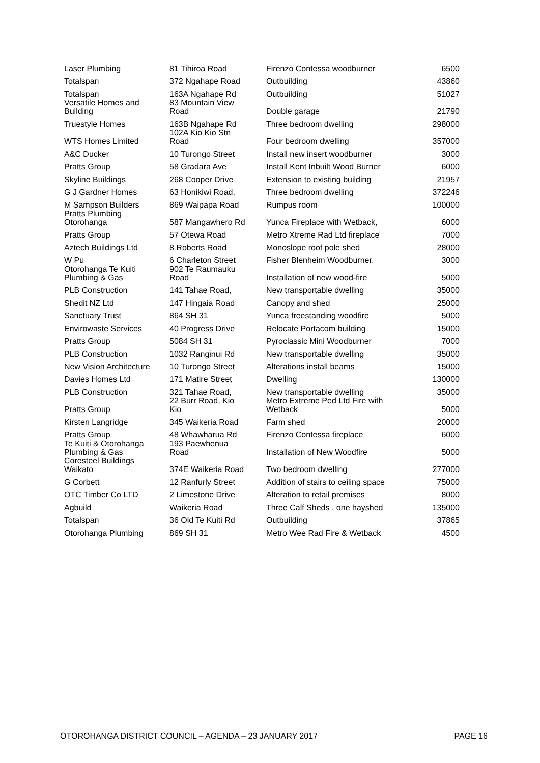| Laser Plumbing | 81 Tihiroa Road | Firenzo Contessa woodburner | 6500 |
| Totalspan | 372 Ngahape Road | Outbuilding | 43860 |
| Totalspan | 163A Ngahape Rd | Outbuilding | 51027 |
| Versatile Homes and Building | 83 Mountain View Road | Double garage | 21790 |
| Truestyle Homes | 163B Ngahape Rd | Three bedroom dwelling | 298000 |
| WTS Homes Limited | 102A Kio Kio Stn Road | Four bedroom dwelling | 357000 |
| A&C Ducker | 10 Turongo Street | Install new insert woodburner | 3000 |
| Pratts Group | 58 Gradara Ave | Install Kent Inbuilt Wood Burner | 6000 |
| Skyline Buildings | 268 Cooper Drive | Extension to existing building | 21957 |
| G J Gardner Homes | 63 Honikiwi Road, | Three bedroom dwelling | 372246 |
| M Sampson Builders | 869 Waipapa Road | Rumpus room | 100000 |
| Pratts Plumbing Otorohanga | 587 Mangawhero Rd | Yunca Fireplace with Wetback, | 6000 |
| Pratts Group | 57 Otewa Road | Metro Xtreme Rad Ltd fireplace | 7000 |
| Aztech Buildings Ltd | 8 Roberts Road | Monoslope roof pole shed | 28000 |
| W Pu | 6 Charleton Street | Fisher Blenheim Woodburner. | 3000 |
| Otorohanga Te Kuiti Plumbing & Gas | 902 Te Raumauku Road | Installation of new wood-fire | 5000 |
| PLB Construction | 141 Tahae Road, | New transportable dwelling | 35000 |
| Shedit NZ Ltd | 147 Hingaia Road | Canopy and shed | 25000 |
| Sanctuary Trust | 864 SH 31 | Yunca freestanding woodfire | 5000 |
| Envirowaste Services | 40 Progress Drive | Relocate Portacom building | 15000 |
| Pratts Group | 5084 SH 31 | Pyroclassic Mini Woodburner | 7000 |
| PLB Construction | 1032 Ranginui Rd | New transportable dwelling | 35000 |
| New Vision Architecture | 10 Turongo Street | Alterations install beams | 15000 |
| Davies Homes Ltd | 171 Matire Street | Dwelling | 130000 |
| PLB Construction | 321 Tahae Road, | New transportable dwelling | 35000 |
| Pratts Group | 22 Burr Road, Kio Kio | Metro Extreme Ped Ltd Fire with Wetback | 5000 |
| Kirsten Langridge | 345 Waikeria Road | Farm shed | 20000 |
| Pratts Group | 48 Whawharua Rd | Firenzo Contessa fireplace | 6000 |
| Te Kuiti & Otorohanga Plumbing & Gas | 193 Paewhenua Road | Installation of New Woodfire | 5000 |
| Coresteel Buildings Waikato | 374E Waikeria Road | Two bedroom dwelling | 277000 |
| G Corbett | 12 Ranfurly Street | Addition of stairs to ceiling space | 75000 |
| OTC Timber Co LTD | 2 Limestone Drive | Alteration to retail premises | 8000 |
| Agbuild | Waikeria Road | Three Calf Sheds , one hayshed | 135000 |
| Totalspan | 36 Old Te Kuiti Rd | Outbuilding | 37865 |
| Otorohanga Plumbing | 869 SH 31 | Metro Wee Rad Fire & Wetback | 4500 |
OTOROHANGA DISTRICT COUNCIL – AGENDA – 23 JANUARY 2017 PAGE 16